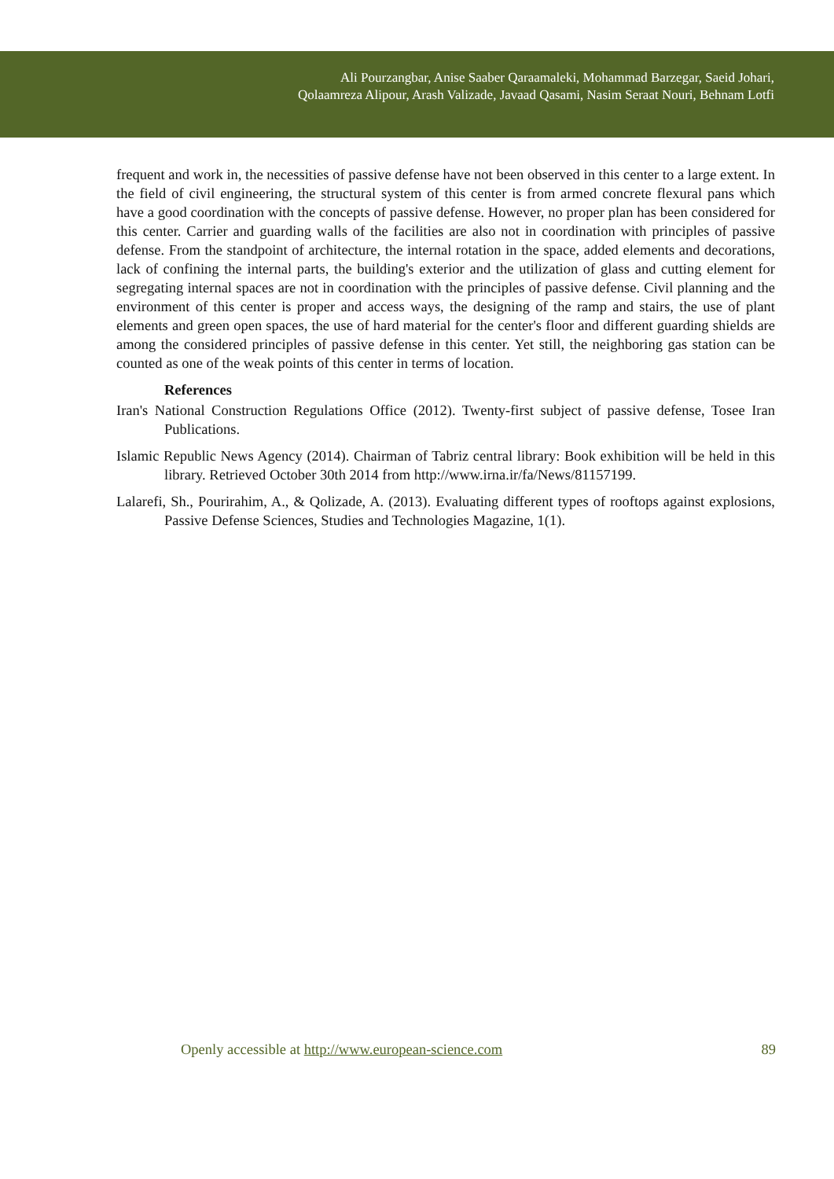Ali Pourzangbar, Anise Saaber Qaraamaleki, Mohammad Barzegar, Saeid Johari,
Qolaamreza Alipour, Arash Valizade, Javaad Qasami, Nasim Seraat Nouri, Behnam Lotfi
frequent and work in, the necessities of passive defense have not been observed in this center to a large extent. In the field of civil engineering, the structural system of this center is from armed concrete flexural pans which have a good coordination with the concepts of passive defense. However, no proper plan has been considered for this center. Carrier and guarding walls of the facilities are also not in coordination with principles of passive defense. From the standpoint of architecture, the internal rotation in the space, added elements and decorations, lack of confining the internal parts, the building's exterior and the utilization of glass and cutting element for segregating internal spaces are not in coordination with the principles of passive defense. Civil planning and the environment of this center is proper and access ways, the designing of the ramp and stairs, the use of plant elements and green open spaces, the use of hard material for the center's floor and different guarding shields are among the considered principles of passive defense in this center. Yet still, the neighboring gas station can be counted as one of the weak points of this center in terms of location.
References
Iran's National Construction Regulations Office (2012). Twenty-first subject of passive defense, Tosee Iran Publications.
Islamic Republic News Agency (2014). Chairman of Tabriz central library: Book exhibition will be held in this library. Retrieved October 30th 2014 from http://www.irna.ir/fa/News/81157199.
Lalarefi, Sh., Pourirahim, A., & Qolizade, A. (2013). Evaluating different types of rooftops against explosions, Passive Defense Sciences, Studies and Technologies Magazine, 1(1).
Openly accessible at http://www.european-science.com 89